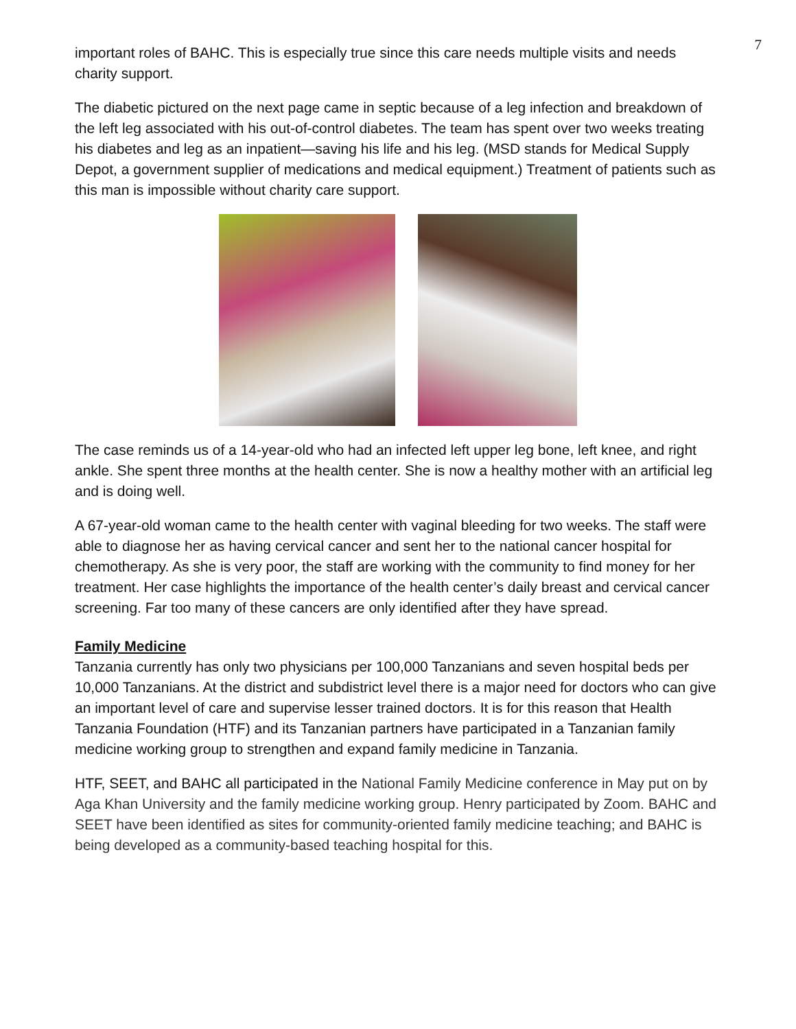7
important roles of BAHC. This is especially true since this care needs multiple visits and needs charity support.
The diabetic pictured on the next page came in septic because of a leg infection and breakdown of the left leg associated with his out-of-control diabetes. The team has spent over two weeks treating his diabetes and leg as an inpatient—saving his life and his leg. (MSD stands for Medical Supply Depot, a government supplier of medications and medical equipment.) Treatment of patients such as this man is impossible without charity care support.
The case reminds us of a 14-year-old who had an infected left upper leg bone, left knee, and right ankle. She spent three months at the health center. She is now a healthy mother with an artificial leg and is doing well.
A 67-year-old woman came to the health center with vaginal bleeding for two weeks. The staff were able to diagnose her as having cervical cancer and sent her to the national cancer hospital for chemotherapy. As she is very poor, the staff are working with the community to find money for her treatment. Her case highlights the importance of the health center’s daily breast and cervical cancer screening. Far too many of these cancers are only identified after they have spread.
Family Medicine
Tanzania currently has only two physicians per 100,000 Tanzanians and seven hospital beds per 10,000 Tanzanians. At the district and subdistrict level there is a major need for doctors who can give an important level of care and supervise lesser trained doctors. It is for this reason that Health Tanzania Foundation (HTF) and its Tanzanian partners have participated in a Tanzanian family medicine working group to strengthen and expand family medicine in Tanzania.
HTF, SEET, and BAHC all participated in the National Family Medicine conference in May put on by Aga Khan University and the family medicine working group. Henry participated by Zoom. BAHC and SEET have been identified as sites for community-oriented family medicine teaching; and BAHC is being developed as a community-based teaching hospital for this.